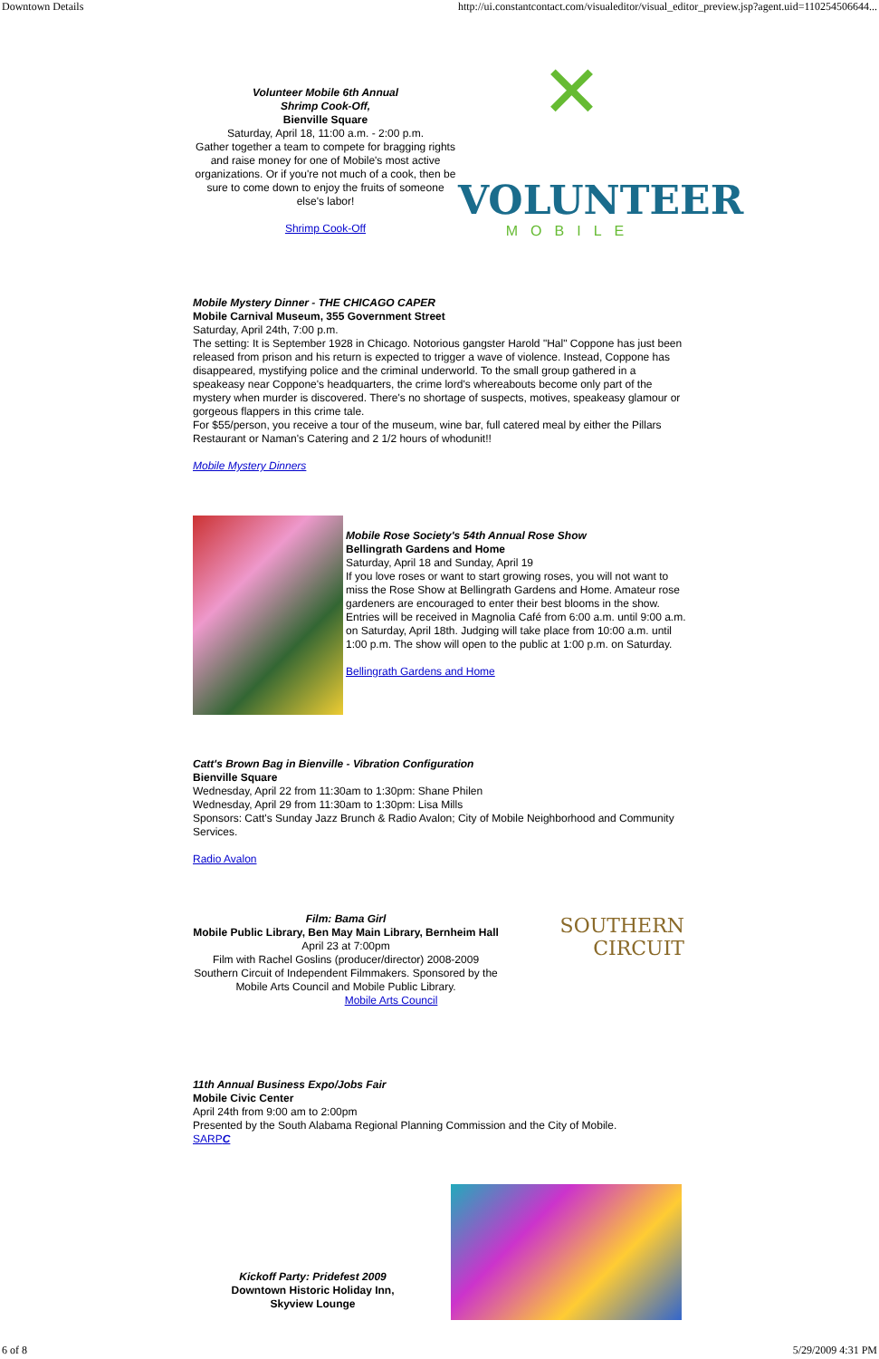Downtown Details http://ui.constantcontact.com/visualeditor/visual_editor_preview.jsp?agent.uid=110254506644...
Volunteer Mobile 6th Annual
Shrimp Cook-Off,
Bienville Square
Saturday, April 18, 11:00 a.m. - 2:00 p.m.
Gather together a team to compete for bragging rights and raise money for one of Mobile's most active organizations. Or if you're not much of a cook, then be sure to come down to enjoy the fruits of someone else's labor!
Shrimp Cook-Off
✕
VOLUNTEER
MOBILE
Mobile Mystery Dinner - THE CHICAGO CAPER
Mobile Carnival Museum, 355 Government Street
Saturday, April 24th, 7:00 p.m.
The setting: It is September 1928 in Chicago. Notorious gangster Harold "Hal" Coppone has just been released from prison and his return is expected to trigger a wave of violence. Instead, Coppone has disappeared, mystifying police and the criminal underworld. To the small group gathered in a speakeasy near Coppone's headquarters, the crime lord's whereabouts become only part of the mystery when murder is discovered. There's no shortage of suspects, motives, speakeasy glamour or gorgeous flappers in this crime tale.
For $55/person, you receive a tour of the museum, wine bar, full catered meal by either the Pillars Restaurant or Naman's Catering and 2 1/2 hours of whodunit!!
Mobile Mystery Dinners
Mobile Rose Society's 54th Annual Rose Show
Bellingrath Gardens and Home
Saturday, April 18 and Sunday, April 19
If you love roses or want to start growing roses, you will not want to miss the Rose Show at Bellingrath Gardens and Home. Amateur rose gardeners are encouraged to enter their best blooms in the show. Entries will be received in Magnolia Café from 6:00 a.m. until 9:00 a.m. on Saturday, April 18th. Judging will take place from 10:00 a.m. until 1:00 p.m. The show will open to the public at 1:00 p.m. on Saturday.
Bellingrath Gardens and Home
Catt's Brown Bag in Bienville - Vibration Configuration
Bienville Square
Wednesday, April 22 from 11:30am to 1:30pm: Shane Philen
Wednesday, April 29 from 11:30am to 1:30pm: Lisa Mills
Sponsors: Catt's Sunday Jazz Brunch & Radio Avalon; City of Mobile Neighborhood and Community Services.
Radio Avalon
Film: Bama Girl
Mobile Public Library, Ben May Main Library, Bernheim Hall
April 23 at 7:00pm
Film with Rachel Goslins (producer/director) 2008-2009 Southern Circuit of Independent Filmmakers. Sponsored by the Mobile Arts Council and Mobile Public Library.
Mobile Arts Council
SOUTHERN
CIRCUIT
11th Annual Business Expo/Jobs Fair
Mobile Civic Center
April 24th from 9:00 am to 2:00pm
Presented by the South Alabama Regional Planning Commission and the City of Mobile.
SARPC
Kickoff Party: Pridefest 2009
Downtown Historic Holiday Inn,
Skyview Lounge
6 of 8 5/29/2009 4:31 PM